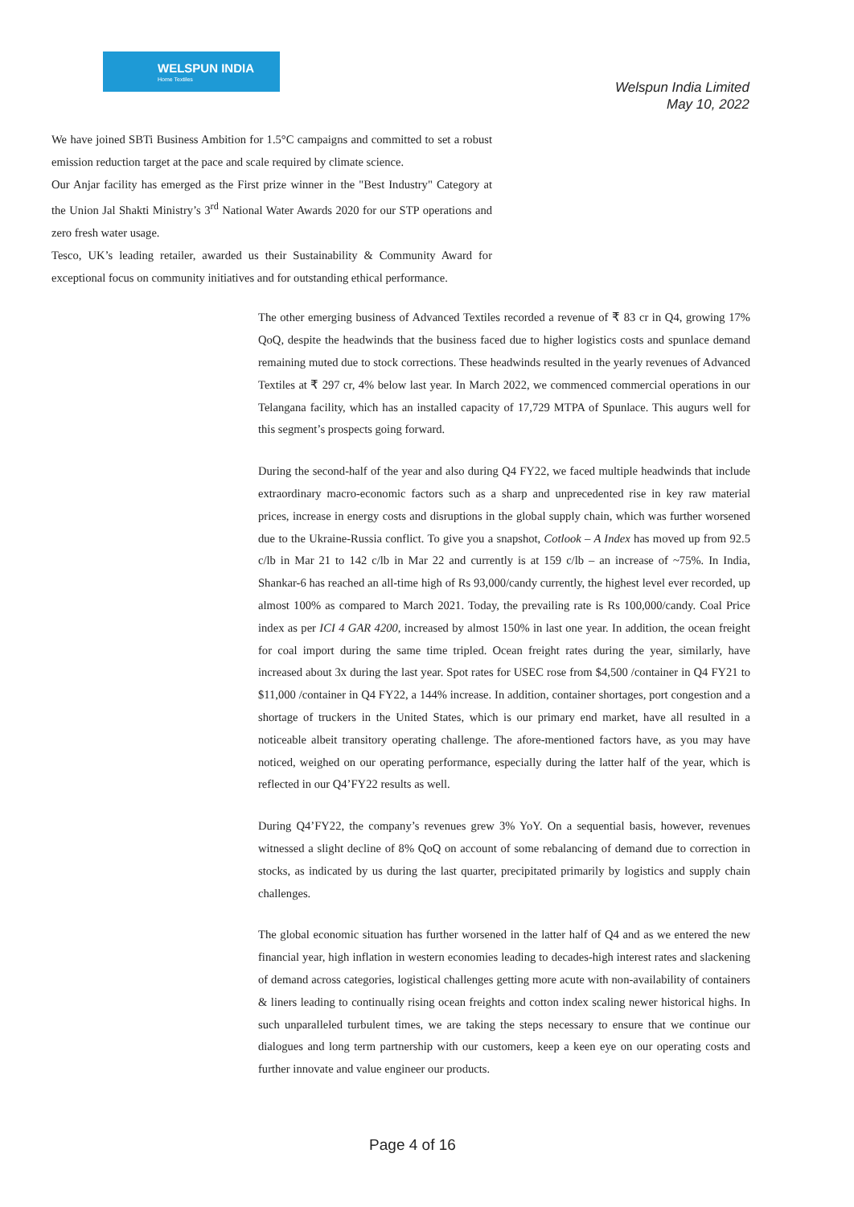WELSPUN INDIA
Home Textiles
Welspun India Limited
May 10, 2022
• We have joined SBTi Business Ambition for 1.5°C campaigns and committed to set a robust emission reduction target at the pace and scale required by climate science.
• Our Anjar facility has emerged as the First prize winner in the "Best Industry" Category at the Union Jal Shakti Ministry’s 3<sup>rd</sup> National Water Awards 2020 for our STP operations and zero fresh water usage.
• Tesco, UK’s leading retailer, awarded us their Sustainability & Community Award for exceptional focus on community initiatives and for outstanding ethical performance.
The other emerging business of Advanced Textiles recorded a revenue of ₹ 83 cr in Q4, growing 17% QoQ, despite the headwinds that the business faced due to higher logistics costs and spunlace demand remaining muted due to stock corrections. These headwinds resulted in the yearly revenues of Advanced Textiles at ₹ 297 cr, 4% below last year. In March 2022, we commenced commercial operations in our Telangana facility, which has an installed capacity of 17,729 MTPA of Spunlace. This augurs well for this segment’s prospects going forward.
During the second-half of the year and also during Q4 FY22, we faced multiple headwinds that include extraordinary macro-economic factors such as a sharp and unprecedented rise in key raw material prices, increase in energy costs and disruptions in the global supply chain, which was further worsened due to the Ukraine-Russia conflict. To give you a snapshot, Cotlook – A Index has moved up from 92.5 c/lb in Mar 21 to 142 c/lb in Mar 22 and currently is at 159 c/lb – an increase of ~75%. In India, Shankar-6 has reached an all-time high of Rs 93,000/candy currently, the highest level ever recorded, up almost 100% as compared to March 2021. Today, the prevailing rate is Rs 100,000/candy. Coal Price index as per ICI 4 GAR 4200, increased by almost 150% in last one year. In addition, the ocean freight for coal import during the same time tripled. Ocean freight rates during the year, similarly, have increased about 3x during the last year. Spot rates for USEC rose from $4,500 /container in Q4 FY21 to $11,000 /container in Q4 FY22, a 144% increase. In addition, container shortages, port congestion and a shortage of truckers in the United States, which is our primary end market, have all resulted in a noticeable albeit transitory operating challenge. The afore-mentioned factors have, as you may have noticed, weighed on our operating performance, especially during the latter half of the year, which is reflected in our Q4’FY22 results as well.
During Q4’FY22, the company’s revenues grew 3% YoY. On a sequential basis, however, revenues witnessed a slight decline of 8% QoQ on account of some rebalancing of demand due to correction in stocks, as indicated by us during the last quarter, precipitated primarily by logistics and supply chain challenges.
The global economic situation has further worsened in the latter half of Q4 and as we entered the new financial year, high inflation in western economies leading to decades-high interest rates and slackening of demand across categories, logistical challenges getting more acute with non-availability of containers & liners leading to continually rising ocean freights and cotton index scaling newer historical highs. In such unparalleled turbulent times, we are taking the steps necessary to ensure that we continue our dialogues and long term partnership with our customers, keep a keen eye on our operating costs and further innovate and value engineer our products.
Page 4 of 16